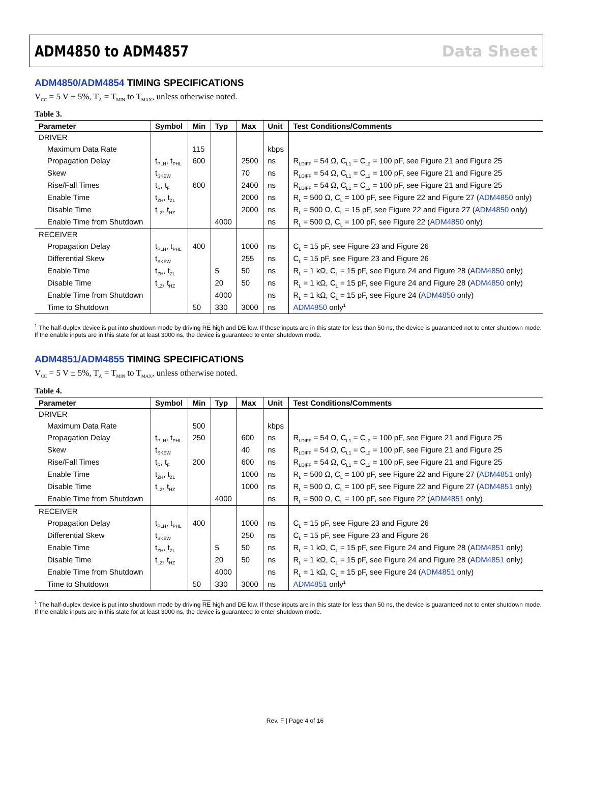ADM4850 to ADM4857 Data Sheet
ADM4850/ADM4854 TIMING SPECIFICATIONS
V<sub>CC</sub> = 5 V ± 5%, T<sub>A</sub> = T<sub>MIN</sub> to T<sub>MAX</sub>, unless otherwise noted.
Table 3.
| Parameter | Symbol | Min | Typ | Max | Unit | Test Conditions/Comments |
| --- | --- | --- | --- | --- | --- | --- |
| DRIVER | | | | | | |
| Maximum Data Rate | | 115 | | | kbps | |
| Propagation Delay | t<sub>PLH</sub>, t<sub>PHL</sub> | 600 | | 2500 | ns | R<sub>LDIFF</sub> = 54 Ω, C<sub>L1</sub> = C<sub>L2</sub> = 100 pF, see Figure 21 and Figure 25 |
| Skew | t<sub>SKEW</sub> | | | 70 | ns | R<sub>LDIFF</sub> = 54 Ω, C<sub>L1</sub> = C<sub>L2</sub> = 100 pF, see Figure 21 and Figure 25 |
| Rise/Fall Times | t<sub>R</sub>, t<sub>F</sub> | 600 | | 2400 | ns | R<sub>LDIFF</sub> = 54 Ω, C<sub>L1</sub> = C<sub>L2</sub> = 100 pF, see Figure 21 and Figure 25 |
| Enable Time | t<sub>ZH</sub>, t<sub>ZL</sub> | | | 2000 | ns | R<sub>L</sub> = 500 Ω, C<sub>L</sub> = 100 pF, see Figure 22 and Figure 27 ( ADM4850 only) |
| Disable Time | t<sub>LZ</sub>, t<sub>HZ</sub> | | | 2000 | ns | R<sub>L</sub> = 500 Ω, C<sub>L</sub> = 15 pF, see Figure 22 and Figure 27 ( ADM4850 only) |
| Enable Time from Shutdown | | | 4000 | | ns | R<sub>L</sub> = 500 Ω, C<sub>L</sub> = 100 pF, see Figure 22 ( ADM4850 only) |
| RECEIVER | | | | | | |
| Propagation Delay | t<sub>PLH</sub>, t<sub>PHL</sub> | 400 | | 1000 | ns | C<sub>L</sub> = 15 pF, see Figure 23 and Figure 26 |
| Differential Skew | t<sub>SKEW</sub> | | | 255 | ns | C<sub>L</sub> = 15 pF, see Figure 23 and Figure 26 |
| Enable Time | t<sub>ZH</sub>, t<sub>ZL</sub> | | 5 | 50 | ns | R<sub>L</sub> = 1 kΩ, C<sub>L</sub> = 15 pF, see Figure 24 and Figure 28 ( ADM4850 only) |
| Disable Time | t<sub>LZ</sub>, t<sub>HZ</sub> | | 20 | 50 | ns | R<sub>L</sub> = 1 kΩ, C<sub>L</sub> = 15 pF, see Figure 24 and Figure 28 ( ADM4850 only) |
| Enable Time from Shutdown | | | 4000 | | ns | R<sub>L</sub> = 1 kΩ, C<sub>L</sub> = 15 pF, see Figure 24 ( ADM4850 only) |
| Time to Shutdown | | 50 | 330 | 3000 | ns | ADM4850 only<sup>1</sup> |
<sup>1</sup> The half-duplex device is put into shutdown mode by driving RE high and DE low. If these inputs are in this state for less than 50 ns, the device is guaranteed not to enter shutdown mode. If the enable inputs are in this state for at least 3000 ns, the device is guaranteed to enter shutdown mode.
ADM4851/ADM4855 TIMING SPECIFICATIONS
V<sub>CC</sub> = 5 V ± 5%, T<sub>A</sub> = T<sub>MIN</sub> to T<sub>MAX</sub>, unless otherwise noted.
Table 4.
| Parameter | Symbol | Min | Typ | Max | Unit | Test Conditions/Comments |
| --- | --- | --- | --- | --- | --- | --- |
| DRIVER | | | | | | |
| Maximum Data Rate | | 500 | | | kbps | |
| Propagation Delay | t<sub>PLH</sub>, t<sub>PHL</sub> | 250 | | 600 | ns | R<sub>LDIFF</sub> = 54 Ω, C<sub>L1</sub> = C<sub>L2</sub> = 100 pF, see Figure 21 and Figure 25 |
| Skew | t<sub>SKEW</sub> | | | 40 | ns | R<sub>LDIFF</sub> = 54 Ω, C<sub>L1</sub> = C<sub>L2</sub> = 100 pF, see Figure 21 and Figure 25 |
| Rise/Fall Times | t<sub>R</sub>, t<sub>F</sub> | 200 | | 600 | ns | R<sub>LDIFF</sub> = 54 Ω, C<sub>L1</sub> = C<sub>L2</sub> = 100 pF, see Figure 21 and Figure 25 |
| Enable Time | t<sub>ZH</sub>, t<sub>ZL</sub> | | | 1000 | ns | R<sub>L</sub> = 500 Ω, C<sub>L</sub> = 100 pF, see Figure 22 and Figure 27 ( ADM4851 only) |
| Disable Time | t<sub>LZ</sub>, t<sub>HZ</sub> | | | 1000 | ns | R<sub>L</sub> = 500 Ω, C<sub>L</sub> = 100 pF, see Figure 22 and Figure 27 ( ADM4851 only) |
| Enable Time from Shutdown | | | 4000 | | ns | R<sub>L</sub> = 500 Ω, C<sub>L</sub> = 100 pF, see Figure 22 ( ADM4851 only) |
| RECEIVER | | | | | | |
| Propagation Delay | t<sub>PLH</sub>, t<sub>PHL</sub> | 400 | | 1000 | ns | C<sub>L</sub> = 15 pF, see Figure 23 and Figure 26 |
| Differential Skew | t<sub>SKEW</sub> | | | 250 | ns | C<sub>L</sub> = 15 pF, see Figure 23 and Figure 26 |
| Enable Time | t<sub>ZH</sub>, t<sub>ZL</sub> | | 5 | 50 | ns | R<sub>L</sub> = 1 kΩ, C<sub>L</sub> = 15 pF, see Figure 24 and Figure 28 ( ADM4851 only) |
| Disable Time | t<sub>LZ</sub>, t<sub>HZ</sub> | | 20 | 50 | ns | R<sub>L</sub> = 1 kΩ, C<sub>L</sub> = 15 pF, see Figure 24 and Figure 28 ( ADM4851 only) |
| Enable Time from Shutdown | | | 4000 | | ns | R<sub>L</sub> = 1 kΩ, C<sub>L</sub> = 15 pF, see Figure 24 ( ADM4851 only) |
| Time to Shutdown | | 50 | 330 | 3000 | ns | ADM4851 only<sup>1</sup> |
<sup>1</sup> The half-duplex device is put into shutdown mode by driving RE high and DE low. If these inputs are in this state for less than 50 ns, the device is guaranteed not to enter shutdown mode. If the enable inputs are in this state for at least 3000 ns, the device is guaranteed to enter shutdown mode.
Rev. F | Page 4 of 16